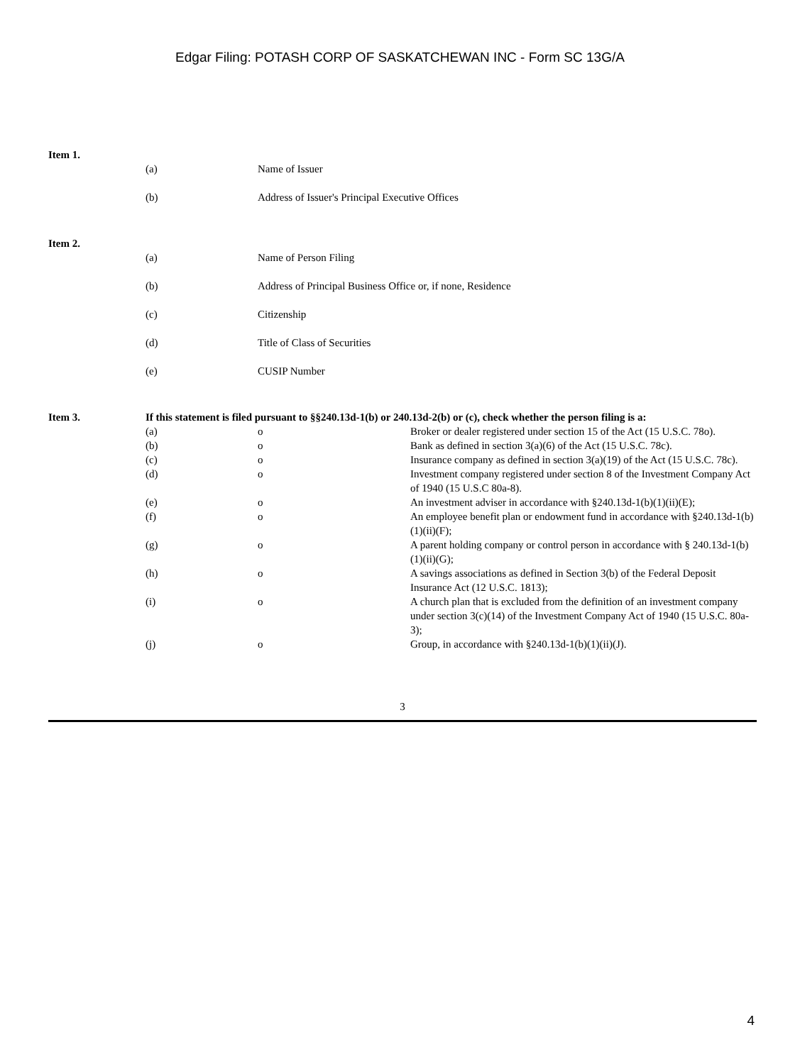Edgar Filing: POTASH CORP OF SASKATCHEWAN INC - Form SC 13G/A
| Item 1. | | |
| | (a) | Name of Issuer |
| | (b) | Address of Issuer's Principal Executive Offices |
| Item 2. | | |
| | (a) | Name of Person Filing |
| | (b) | Address of Principal Business Office or, if none, Residence |
| | (c) | Citizenship |
| | (d) | Title of Class of Securities |
| | (e) | CUSIP Number |
| Item 3. | If this statement is filed pursuant to §§240.13d-1(b) or 240.13d-2(b) or (c), check whether the person filing is a: | | |
| | (a) | o | Broker or dealer registered under section 15 of the Act (15 U.S.C. 78o). |
| | (b) | o | Bank as defined in section 3(a)(6) of the Act (15 U.S.C. 78c). |
| | (c) | o | Insurance company as defined in section 3(a)(19) of the Act (15 U.S.C. 78c). |
| | (d) | o | Investment company registered under section 8 of the Investment Company Act of 1940 (15 U.S.C 80a-8). |
| | (e) | o | An investment adviser in accordance with §240.13d-1(b)(1)(ii)(E); |
| | (f) | o | An employee benefit plan or endowment fund in accordance with §240.13d-1(b)(1)(ii)(F); |
| | (g) | o | A parent holding company or control person in accordance with § 240.13d-1(b)(1)(ii)(G); |
| | (h) | o | A savings associations as defined in Section 3(b) of the Federal Deposit Insurance Act (12 U.S.C. 1813); |
| | (i) | o | A church plan that is excluded from the definition of an investment company under section 3(c)(14) of the Investment Company Act of 1940 (15 U.S.C. 80a-3); |
| | (j) | o | Group, in accordance with §240.13d-1(b)(1)(ii)(J). |
3
4